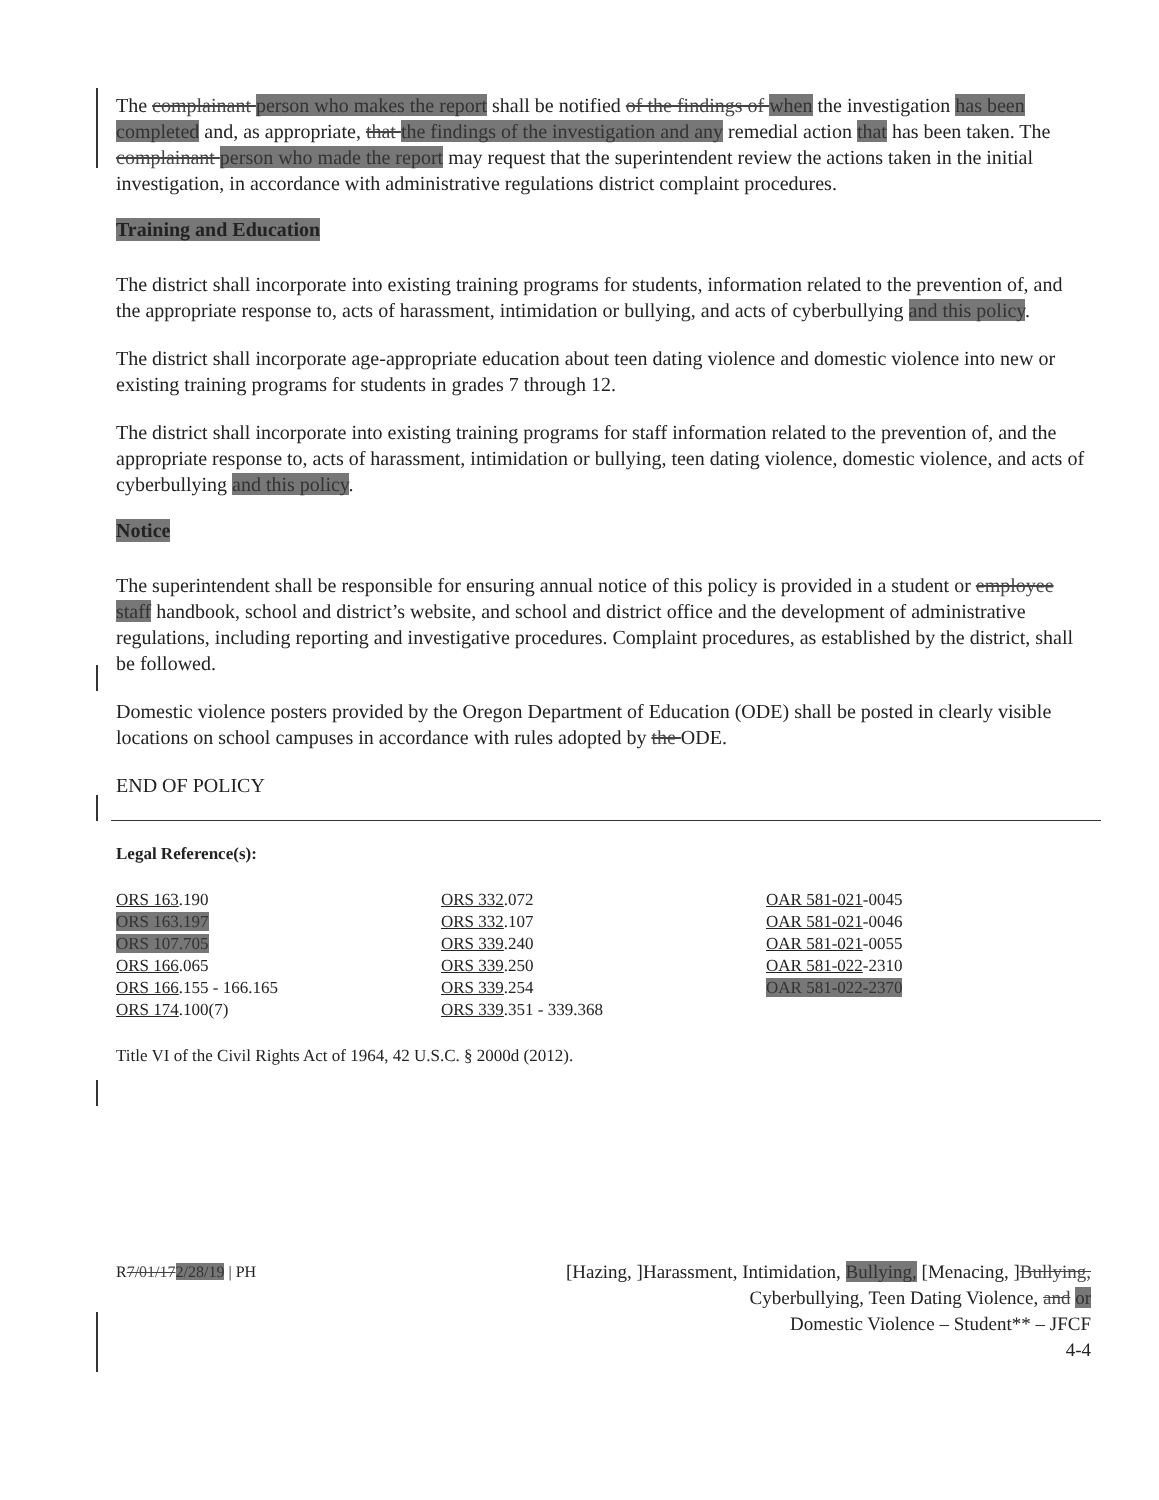The complainant person who makes the report shall be notified of the findings of when the investigation has been completed and, as appropriate, that the findings of the investigation and any remedial action that has been taken. The complainant person who made the report may request that the superintendent review the actions taken in the initial investigation, in accordance with administrative regulations district complaint procedures.
Training and Education
The district shall incorporate into existing training programs for students, information related to the prevention of, and the appropriate response to, acts of harassment, intimidation or bullying, and acts of cyberbullying and this policy.
The district shall incorporate age-appropriate education about teen dating violence and domestic violence into new or existing training programs for students in grades 7 through 12.
The district shall incorporate into existing training programs for staff information related to the prevention of, and the appropriate response to, acts of harassment, intimidation or bullying, teen dating violence, domestic violence, and acts of cyberbullying and this policy.
Notice
The superintendent shall be responsible for ensuring annual notice of this policy is provided in a student or employee staff handbook, school and district’s website, and school and district office and the development of administrative regulations, including reporting and investigative procedures. Complaint procedures, as established by the district, shall be followed.
Domestic violence posters provided by the Oregon Department of Education (ODE) shall be posted in clearly visible locations on school campuses in accordance with rules adopted by the ODE.
END OF POLICY
Legal Reference(s):
ORS 163.190
ORS 163.197
ORS 107.705
ORS 166.065
ORS 166.155 - 166.165
ORS 174.100(7)
ORS 332.072
ORS 332.107
ORS 339.240
ORS 339.250
ORS 339.254
ORS 339.351 - 339.368
OAR 581-021-0045
OAR 581-021-0046
OAR 581-021-0055
OAR 581-022-2310
OAR 581-022-2370
Title VI of the Civil Rights Act of 1964, 42 U.S.C. § 2000d (2012).
R7/01/172/28/19 | PH
[Hazing, ]Harassment, Intimidation, Bullying, [Menacing, ]Bullying,
Cyberbullying, Teen Dating Violence, and or
Domestic Violence – Student** – JFCF
4-4